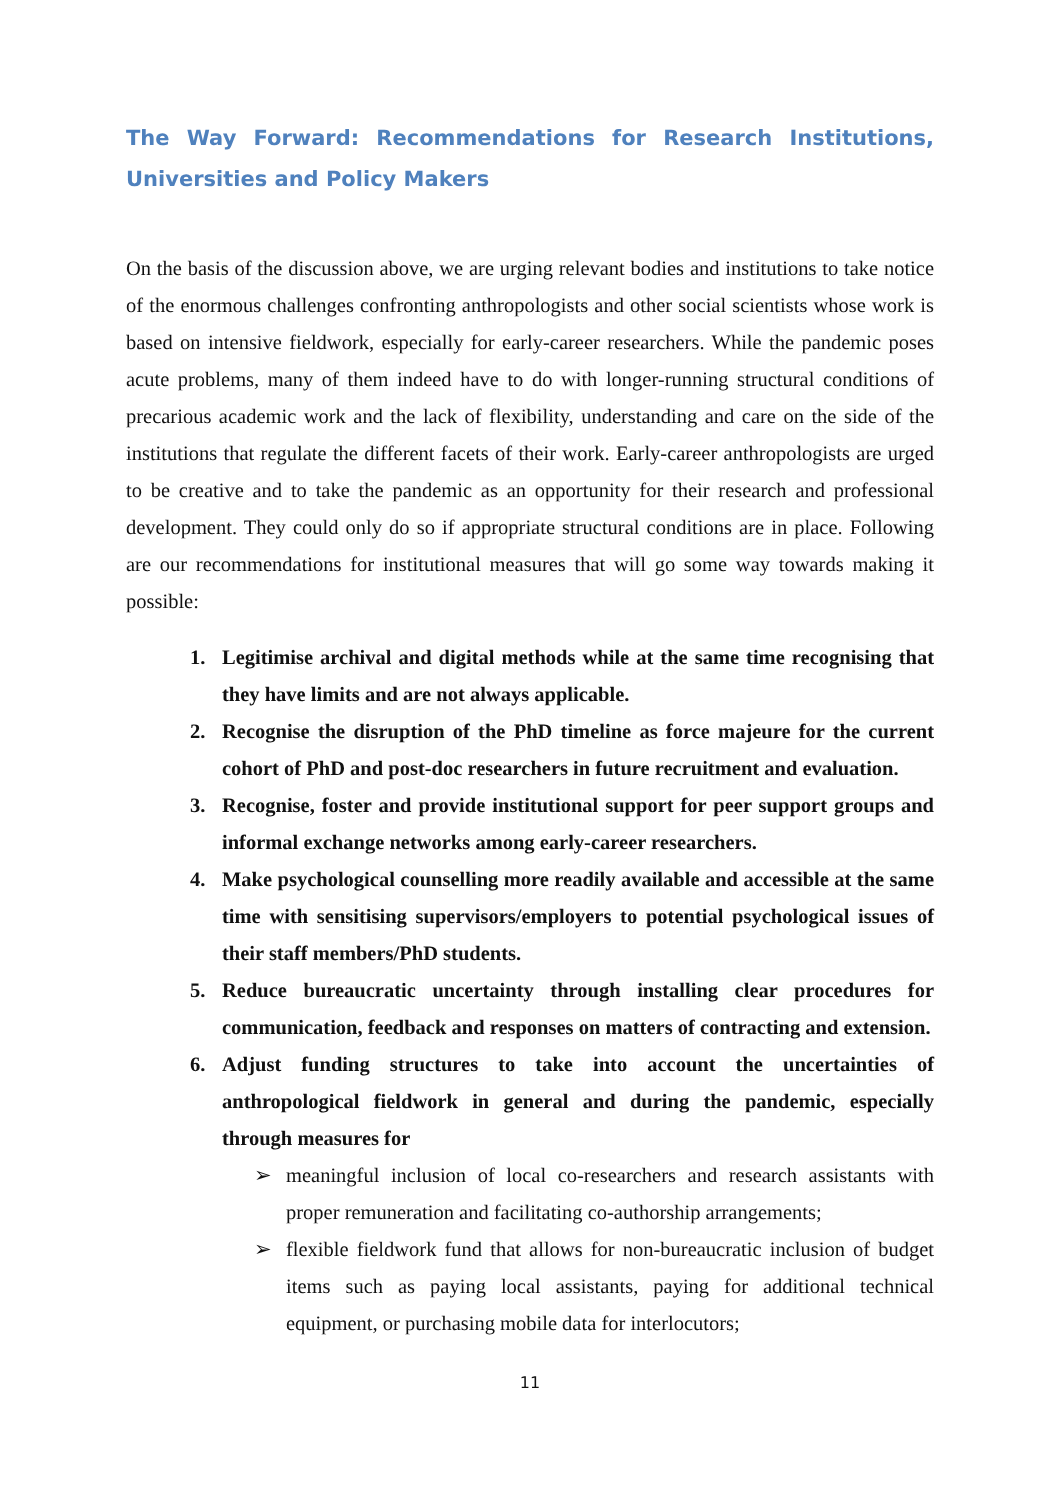The Way Forward: Recommendations for Research Institutions, Universities and Policy Makers
On the basis of the discussion above, we are urging relevant bodies and institutions to take notice of the enormous challenges confronting anthropologists and other social scientists whose work is based on intensive fieldwork, especially for early-career researchers. While the pandemic poses acute problems, many of them indeed have to do with longer-running structural conditions of precarious academic work and the lack of flexibility, understanding and care on the side of the institutions that regulate the different facets of their work. Early-career anthropologists are urged to be creative and to take the pandemic as an opportunity for their research and professional development. They could only do so if appropriate structural conditions are in place. Following are our recommendations for institutional measures that will go some way towards making it possible:
1. Legitimise archival and digital methods while at the same time recognising that they have limits and are not always applicable.
2. Recognise the disruption of the PhD timeline as force majeure for the current cohort of PhD and post-doc researchers in future recruitment and evaluation.
3. Recognise, foster and provide institutional support for peer support groups and informal exchange networks among early-career researchers.
4. Make psychological counselling more readily available and accessible at the same time with sensitising supervisors/employers to potential psychological issues of their staff members/PhD students.
5. Reduce bureaucratic uncertainty through installing clear procedures for communication, feedback and responses on matters of contracting and extension.
6. Adjust funding structures to take into account the uncertainties of anthropological fieldwork in general and during the pandemic, especially through measures for
➢ meaningful inclusion of local co-researchers and research assistants with proper remuneration and facilitating co-authorship arrangements;
➢ flexible fieldwork fund that allows for non-bureaucratic inclusion of budget items such as paying local assistants, paying for additional technical equipment, or purchasing mobile data for interlocutors;
11